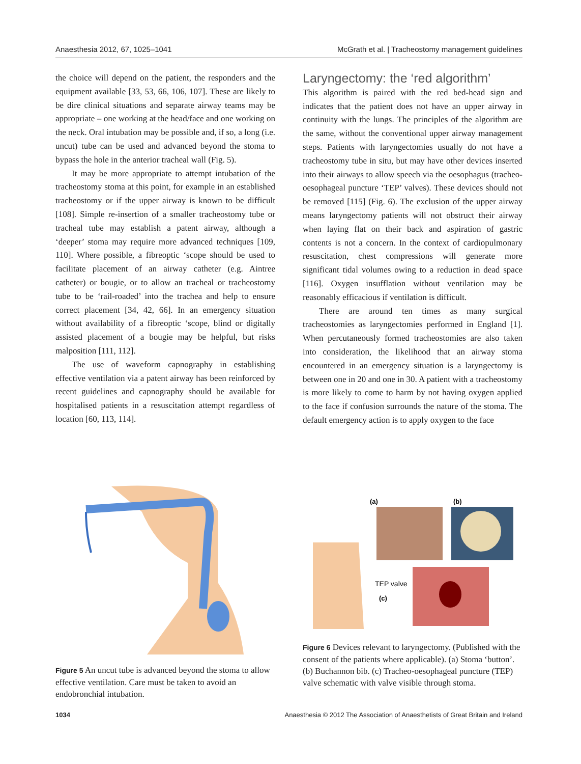Anaesthesia 2012, 67, 1025–1041 McGrath et al. | Tracheostomy management guidelines
the choice will depend on the patient, the responders and the equipment available [33, 53, 66, 106, 107]. These are likely to be dire clinical situations and separate airway teams may be appropriate – one working at the head/face and one working on the neck. Oral intubation may be possible and, if so, a long (i.e. uncut) tube can be used and advanced beyond the stoma to bypass the hole in the anterior tracheal wall (Fig. 5).
It may be more appropriate to attempt intubation of the tracheostomy stoma at this point, for example in an established tracheostomy or if the upper airway is known to be difficult [108]. Simple re-insertion of a smaller tracheostomy tube or tracheal tube may establish a patent airway, although a ‘deeper’ stoma may require more advanced techniques [109, 110]. Where possible, a fibreoptic ‘scope should be used to facilitate placement of an airway catheter (e.g. Aintree catheter) or bougie, or to allow an tracheal or tracheostomy tube to be ‘rail-roaded’ into the trachea and help to ensure correct placement [34, 42, 66]. In an emergency situation without availability of a fibreoptic ‘scope, blind or digitally assisted placement of a bougie may be helpful, but risks malposition [111, 112].
The use of waveform capnography in establishing effective ventilation via a patent airway has been reinforced by recent guidelines and capnography should be available for hospitalised patients in a resuscitation attempt regardless of location [60, 113, 114].
Laryngectomy: the ‘red algorithm’
This algorithm is paired with the red bed-head sign and indicates that the patient does not have an upper airway in continuity with the lungs. The principles of the algorithm are the same, without the conventional upper airway management steps. Patients with laryngectomies usually do not have a tracheostomy tube in situ, but may have other devices inserted into their airways to allow speech via the oesophagus (tracheo-oesophageal puncture ‘TEP’ valves). These devices should not be removed [115] (Fig. 6). The exclusion of the upper airway means laryngectomy patients will not obstruct their airway when laying flat on their back and aspiration of gastric contents is not a concern. In the context of cardiopulmonary resuscitation, chest compressions will generate more significant tidal volumes owing to a reduction in dead space [116]. Oxygen insufflation without ventilation may be reasonably efficacious if ventilation is difficult.
There are around ten times as many surgical tracheostomies as laryngectomies performed in England [1]. When percutaneously formed tracheostomies are also taken into consideration, the likelihood that an airway stoma encountered in an emergency situation is a laryngectomy is between one in 20 and one in 30. A patient with a tracheostomy is more likely to come to harm by not having oxygen applied to the face if confusion surrounds the nature of the stoma. The default emergency action is to apply oxygen to the face
Figure 5 An uncut tube is advanced beyond the stoma to allow effective ventilation. Care must be taken to avoid an endobronchial intubation.
(a)
(b)
TEP valve
(c)
Figure 6 Devices relevant to laryngectomy. (Published with the consent of the patients where applicable). (a) Stoma ‘button’. (b) Buchannon bib. (c) Tracheo-oesophageal puncture (TEP) valve schematic with valve visible through stoma.
1034 Anaesthesia © 2012 The Association of Anaesthetists of Great Britain and Ireland